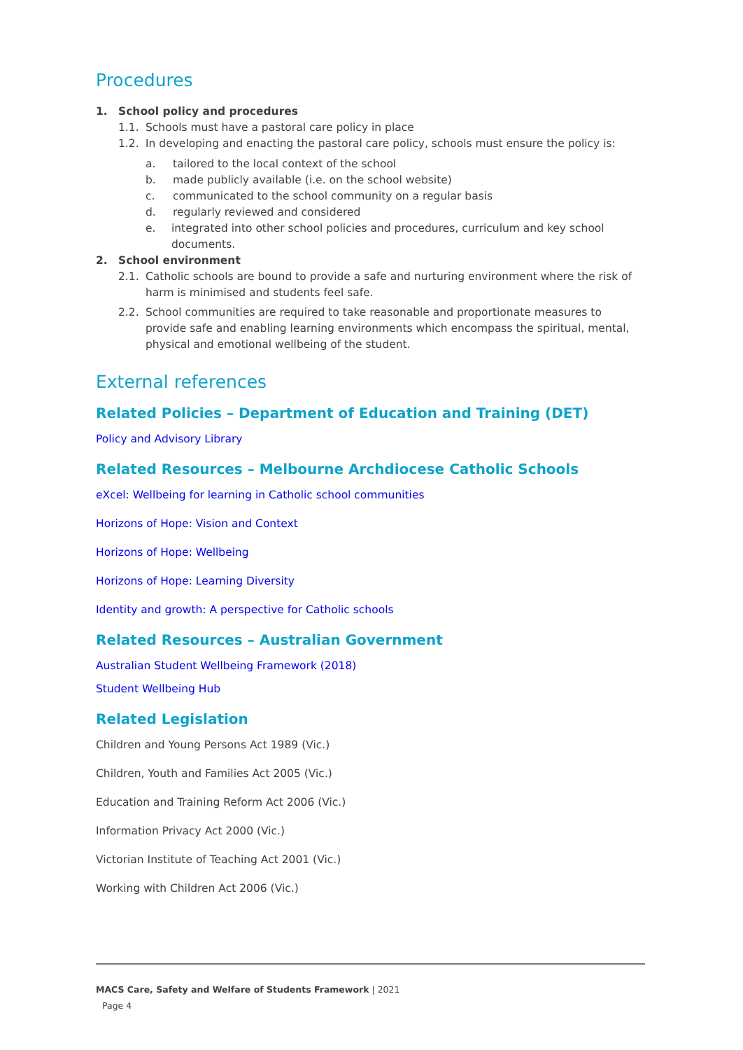Procedures
1. School policy and procedures
1.1. Schools must have a pastoral care policy in place
1.2. In developing and enacting the pastoral care policy, schools must ensure the policy is:
a. tailored to the local context of the school
b. made publicly available (i.e. on the school website)
c. communicated to the school community on a regular basis
d. regularly reviewed and considered
e. integrated into other school policies and procedures, curriculum and key school documents.
2. School environment
2.1. Catholic schools are bound to provide a safe and nurturing environment where the risk of harm is minimised and students feel safe.
2.2. School communities are required to take reasonable and proportionate measures to provide safe and enabling learning environments which encompass the spiritual, mental, physical and emotional wellbeing of the student.
External references
Related Policies – Department of Education and Training (DET)
Policy and Advisory Library
Related Resources – Melbourne Archdiocese Catholic Schools
eXcel: Wellbeing for learning in Catholic school communities
Horizons of Hope: Vision and Context
Horizons of Hope: Wellbeing
Horizons of Hope: Learning Diversity
Identity and growth: A perspective for Catholic schools
Related Resources – Australian Government
Australian Student Wellbeing Framework (2018)
Student Wellbeing Hub
Related Legislation
Children and Young Persons Act 1989 (Vic.)
Children, Youth and Families Act 2005 (Vic.)
Education and Training Reform Act 2006 (Vic.)
Information Privacy Act 2000 (Vic.)
Victorian Institute of Teaching Act 2001 (Vic.)
Working with Children Act 2006 (Vic.)
MACS Care, Safety and Welfare of Students Framework | 2021
Page 4